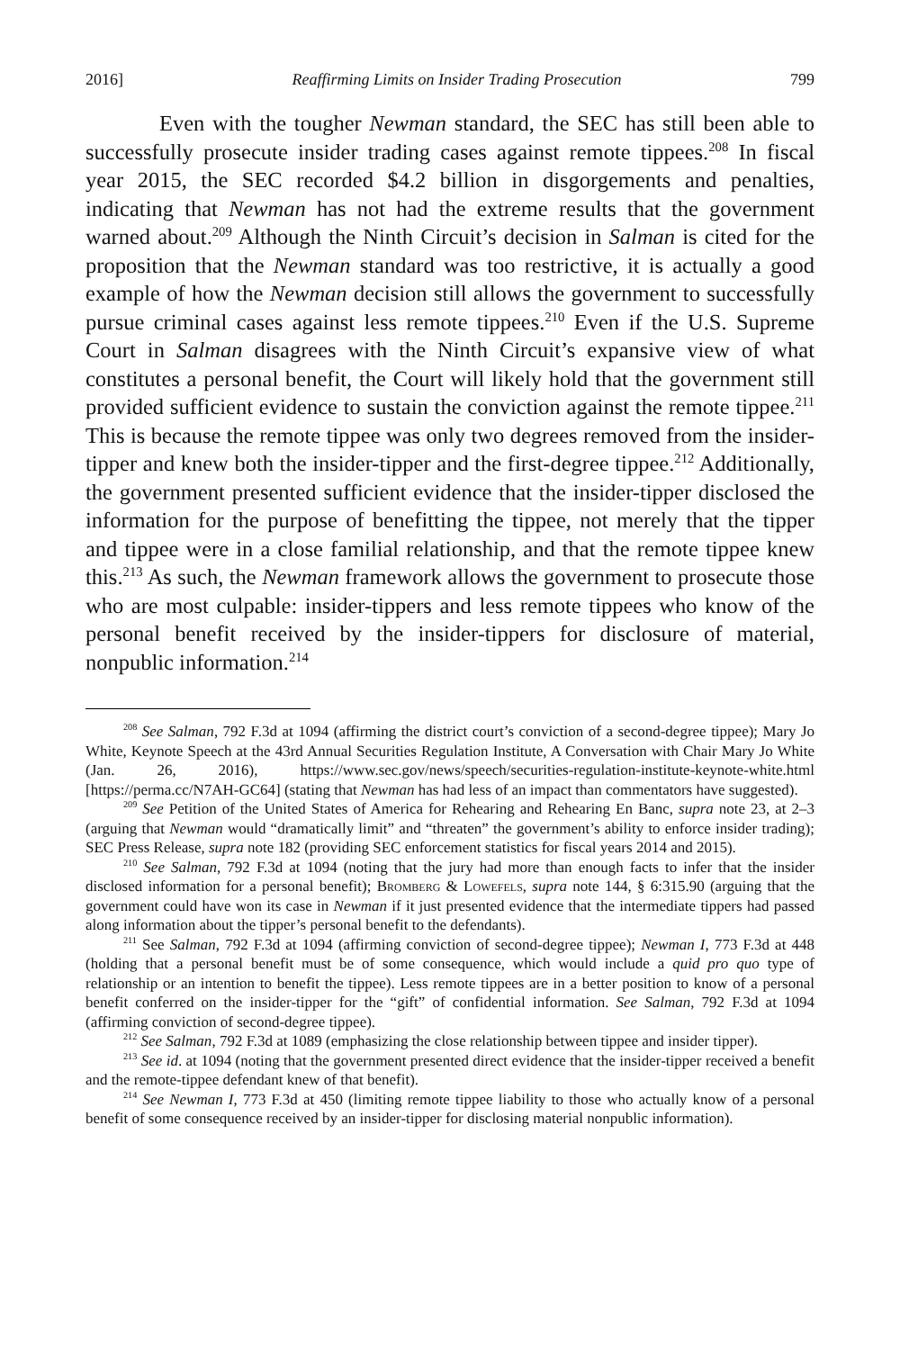2016] Reaffirming Limits on Insider Trading Prosecution 799
Even with the tougher Newman standard, the SEC has still been able to successfully prosecute insider trading cases against remote tippees.<sup>208</sup> In fiscal year 2015, the SEC recorded $4.2 billion in disgorgements and penalties, indicating that Newman has not had the extreme results that the government warned about.<sup>209</sup> Although the Ninth Circuit’s decision in Salman is cited for the proposition that the Newman standard was too restrictive, it is actually a good example of how the Newman decision still allows the government to successfully pursue criminal cases against less remote tippees.<sup>210</sup> Even if the U.S. Supreme Court in Salman disagrees with the Ninth Circuit’s expansive view of what constitutes a personal benefit, the Court will likely hold that the government still provided sufficient evidence to sustain the conviction against the remote tippee.<sup>211</sup> This is because the remote tippee was only two degrees removed from the insider-tipper and knew both the insider-tipper and the first-degree tippee.<sup>212</sup> Additionally, the government presented sufficient evidence that the insider-tipper disclosed the information for the purpose of benefitting the tippee, not merely that the tipper and tippee were in a close familial relationship, and that the remote tippee knew this.<sup>213</sup> As such, the Newman framework allows the government to prosecute those who are most culpable: insider-tippers and less remote tippees who know of the personal benefit received by the insider-tippers for disclosure of material, nonpublic information.<sup>214</sup>
<sup>208</sup> See Salman, 792 F.3d at 1094 (affirming the district court’s conviction of a second-degree tippee); Mary Jo White, Keynote Speech at the 43rd Annual Securities Regulation Institute, A Conversation with Chair Mary Jo White (Jan. 26, 2016), https://www.sec.gov/news/speech/securities-regulation-institute-keynote-white.html [https://perma.cc/N7AH-GC64] (stating that Newman has had less of an impact than commentators have suggested).
<sup>209</sup> See Petition of the United States of America for Rehearing and Rehearing En Banc, supra note 23, at 2–3 (arguing that Newman would “dramatically limit” and “threaten” the government’s ability to enforce insider trading); SEC Press Release, supra note 182 (providing SEC enforcement statistics for fiscal years 2014 and 2015).
<sup>210</sup> See Salman, 792 F.3d at 1094 (noting that the jury had more than enough facts to infer that the insider disclosed information for a personal benefit); Bromberg & Lowefels, supra note 144, § 6:315.90 (arguing that the government could have won its case in Newman if it just presented evidence that the intermediate tippers had passed along information about the tipper’s personal benefit to the defendants).
<sup>211</sup> See Salman, 792 F.3d at 1094 (affirming conviction of second-degree tippee); Newman I, 773 F.3d at 448 (holding that a personal benefit must be of some consequence, which would include a quid pro quo type of relationship or an intention to benefit the tippee). Less remote tippees are in a better position to know of a personal benefit conferred on the insider-tipper for the “gift” of confidential information. See Salman, 792 F.3d at 1094 (affirming conviction of second-degree tippee).
<sup>212</sup> See Salman, 792 F.3d at 1089 (emphasizing the close relationship between tippee and insider tipper).
<sup>213</sup> See id. at 1094 (noting that the government presented direct evidence that the insider-tipper received a benefit and the remote-tippee defendant knew of that benefit).
<sup>214</sup> See Newman I, 773 F.3d at 450 (limiting remote tippee liability to those who actually know of a personal benefit of some consequence received by an insider-tipper for disclosing material nonpublic information).